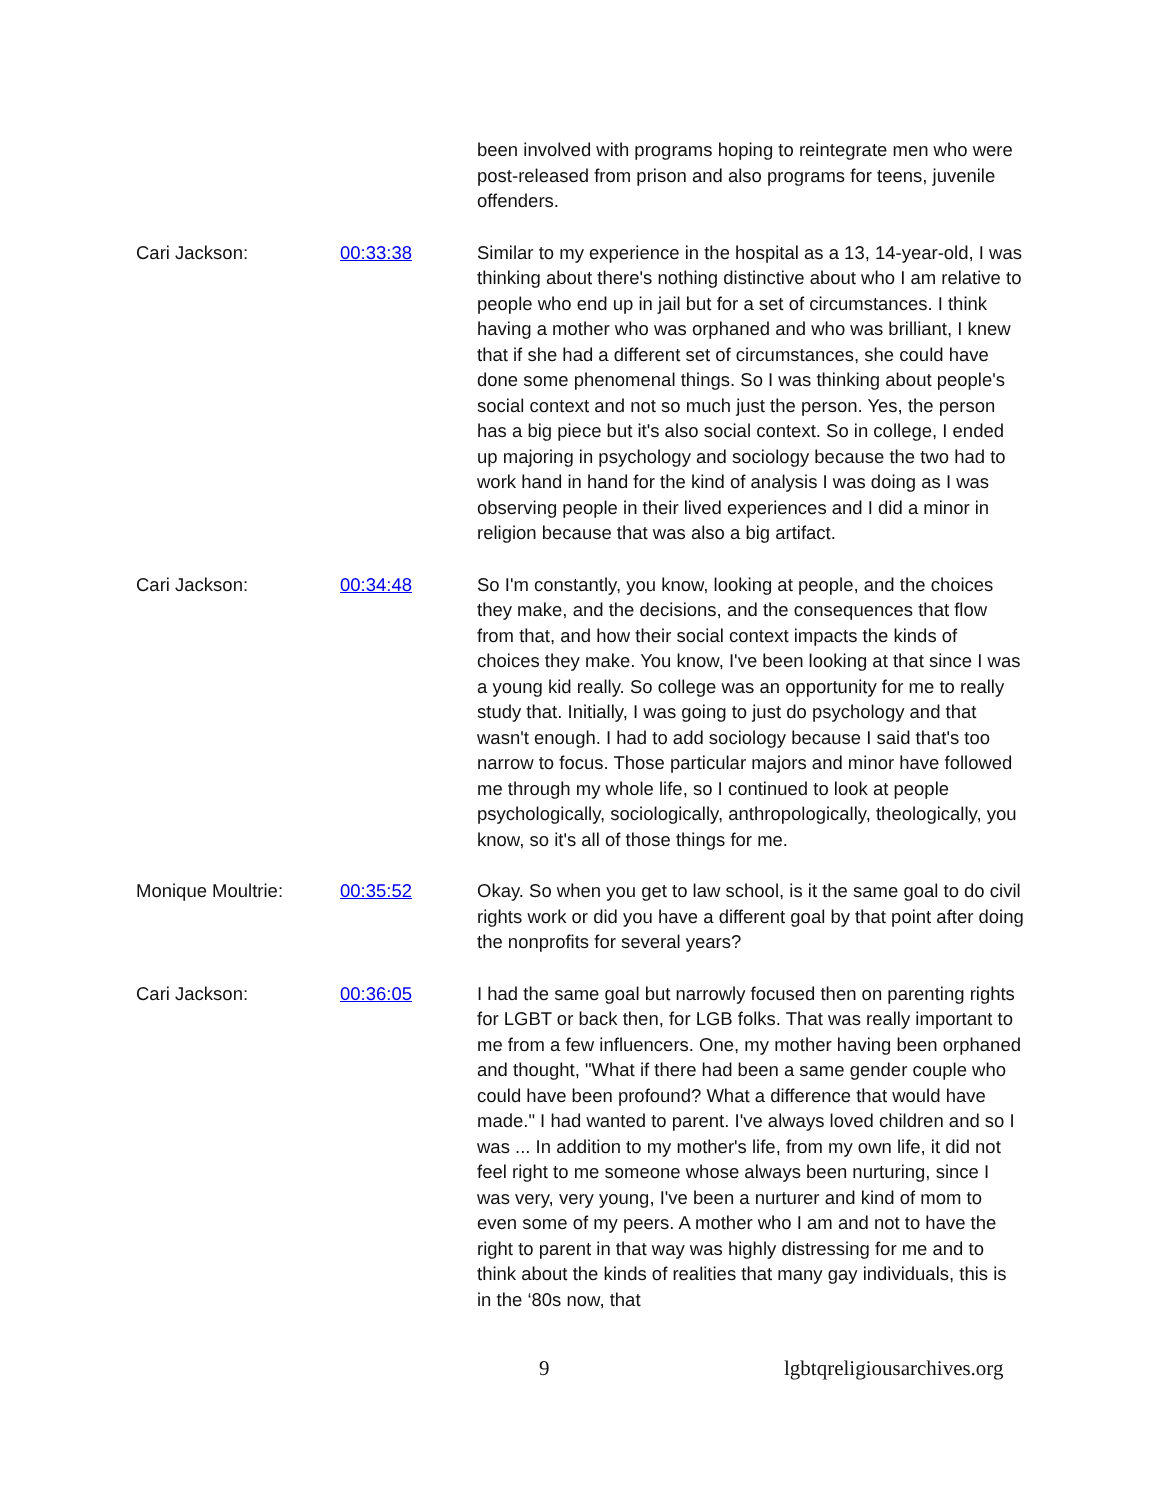been involved with programs hoping to reintegrate men who were post-released from prison and also programs for teens, juvenile offenders.
Cari Jackson: 00:33:38 Similar to my experience in the hospital as a 13, 14-year-old, I was thinking about there's nothing distinctive about who I am relative to people who end up in jail but for a set of circumstances. I think having a mother who was orphaned and who was brilliant, I knew that if she had a different set of circumstances, she could have done some phenomenal things. So I was thinking about people's social context and not so much just the person. Yes, the person has a big piece but it's also social context. So in college, I ended up majoring in psychology and sociology because the two had to work hand in hand for the kind of analysis I was doing as I was observing people in their lived experiences and I did a minor in religion because that was also a big artifact.
Cari Jackson: 00:34:48 So I'm constantly, you know, looking at people, and the choices they make, and the decisions, and the consequences that flow from that, and how their social context impacts the kinds of choices they make. You know, I've been looking at that since I was a young kid really. So college was an opportunity for me to really study that. Initially, I was going to just do psychology and that wasn't enough. I had to add sociology because I said that's too narrow to focus. Those particular majors and minor have followed me through my whole life, so I continued to look at people psychologically, sociologically, anthropologically, theologically, you know, so it's all of those things for me.
Monique Moultrie: 00:35:52 Okay. So when you get to law school, is it the same goal to do civil rights work or did you have a different goal by that point after doing the nonprofits for several years?
Cari Jackson: 00:36:05 I had the same goal but narrowly focused then on parenting rights for LGBT or back then, for LGB folks. That was really important to me from a few influencers. One, my mother having been orphaned and thought, "What if there had been a same gender couple who could have been profound? What a difference that would have made." I had wanted to parent. I've always loved children and so I was ... In addition to my mother's life, from my own life, it did not feel right to me someone whose always been nurturing, since I was very, very young, I've been a nurturer and kind of mom to even some of my peers. A mother who I am and not to have the right to parent in that way was highly distressing for me and to think about the kinds of realities that many gay individuals, this is in the ‘80s now, that
9 lgbtqreligiousarchives.org